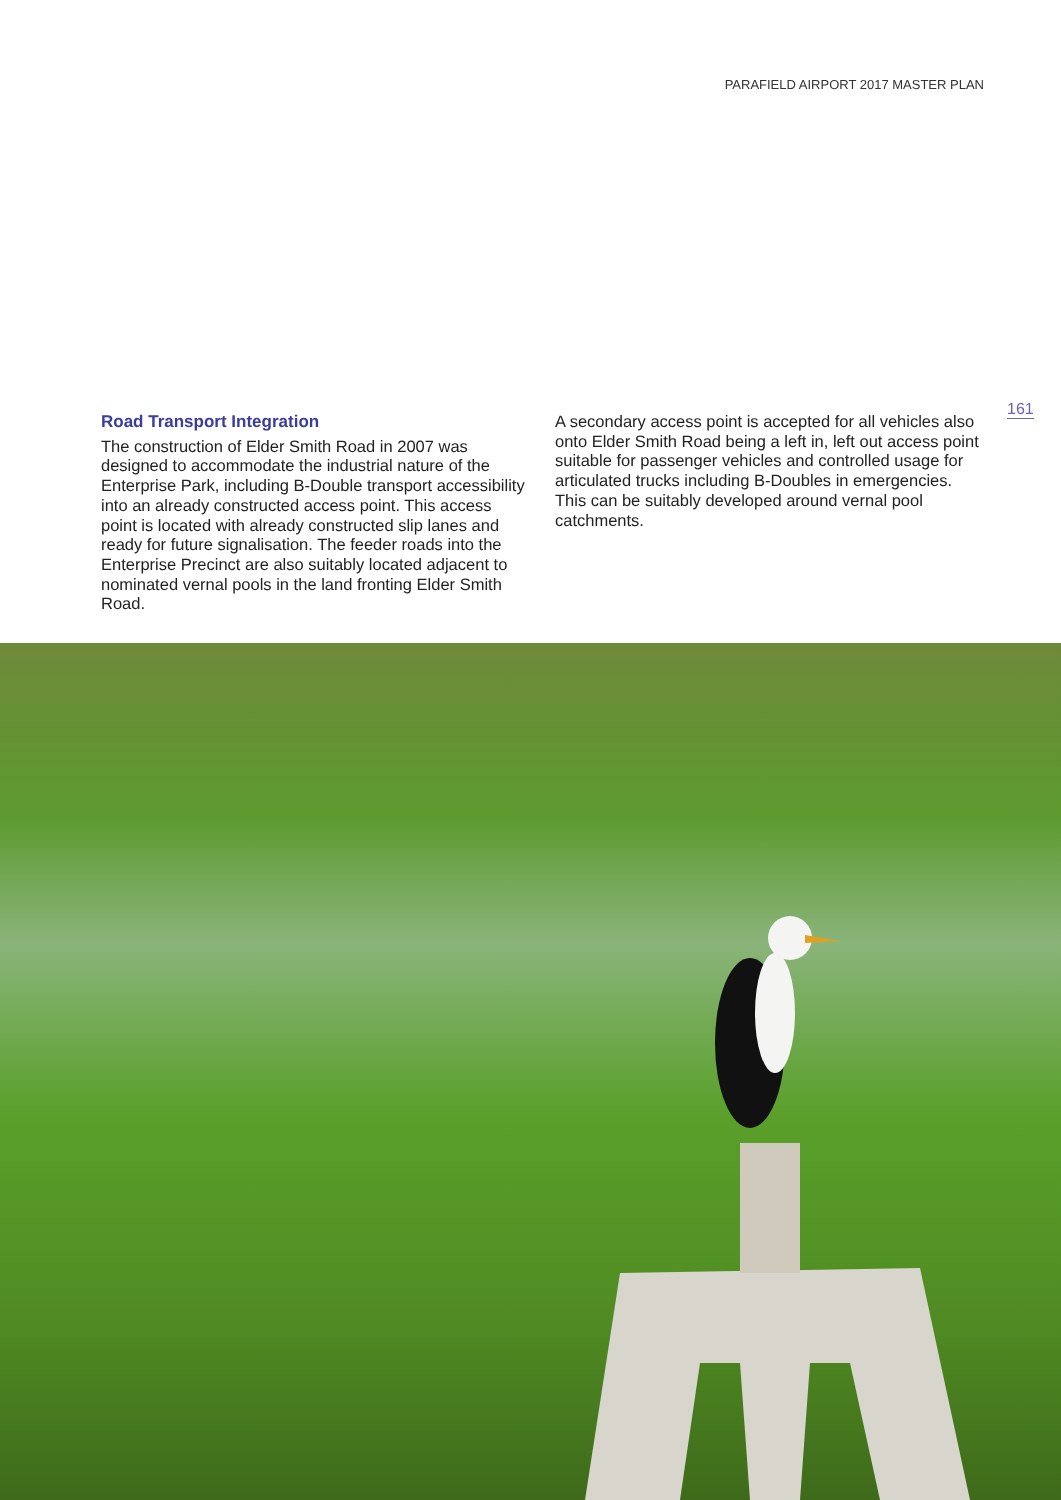PARAFIELD AIRPORT 2017 MASTER PLAN
161
Road Transport Integration
The construction of Elder Smith Road in 2007 was designed to accommodate the industrial nature of the Enterprise Park, including B-Double transport accessibility into an already constructed access point. This access point is located with already constructed slip lanes and ready for future signalisation. The feeder roads into the Enterprise Precinct are also suitably located adjacent to nominated vernal pools in the land fronting Elder Smith Road.
A secondary access point is accepted for all vehicles also onto Elder Smith Road being a left in, left out access point suitable for passenger vehicles and controlled usage for articulated trucks including B-Doubles in emergencies. This can be suitably developed around vernal pool catchments.